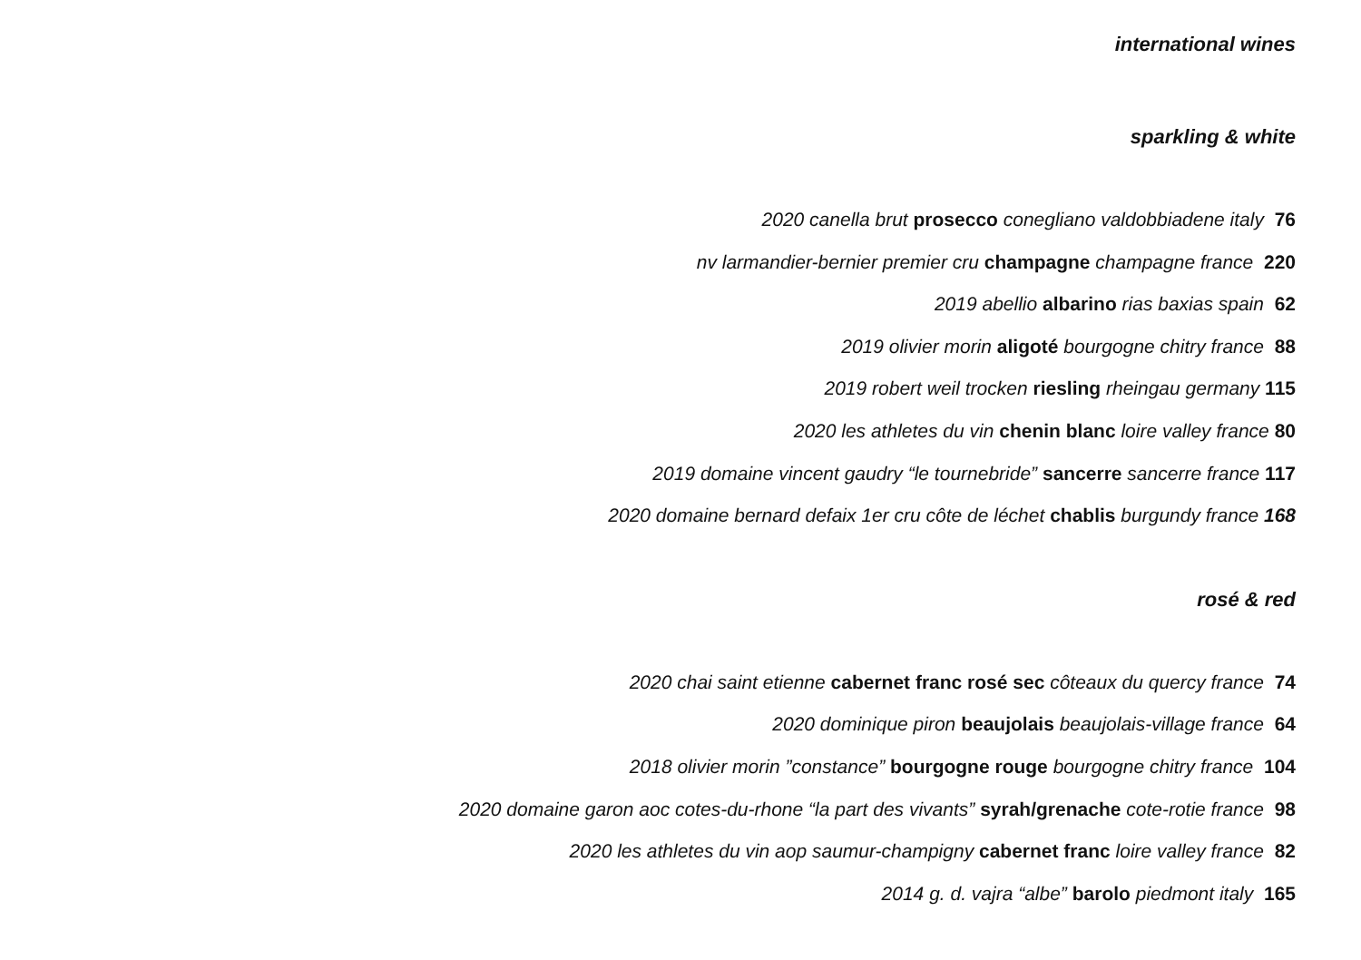international wines
sparkling & white
2020 canella brut prosecco conegliano valdobbiadene italy 76
nv larmandier-bernier premier cru champagne champagne france 220
2019 abellio albarino rias baxias spain 62
2019 olivier morin aligoté bourgogne chitry france 88
2019 robert weil trocken riesling rheingau germany 115
2020 les athletes du vin chenin blanc loire valley france 80
2019 domaine vincent gaudry “le tournebride” sancerre sancerre france 117
2020 domaine bernard defaix 1er cru côte de léchet chablis burgundy france 168
rosé & red
2020 chai saint etienne cabernet franc rosé sec côteaux du quercy france 74
2020 dominique piron beaujolais beaujolais-village france 64
2018 olivier morin ”constance” bourgogne rouge bourgogne chitry france 104
2020 domaine garon aoc cotes-du-rhone “la part des vivants” syrah/grenache cote-rotie france 98
2020 les athletes du vin aop saumur-champigny cabernet franc loire valley france 82
2014 g. d. vajra “albe” barolo piedmont italy 165